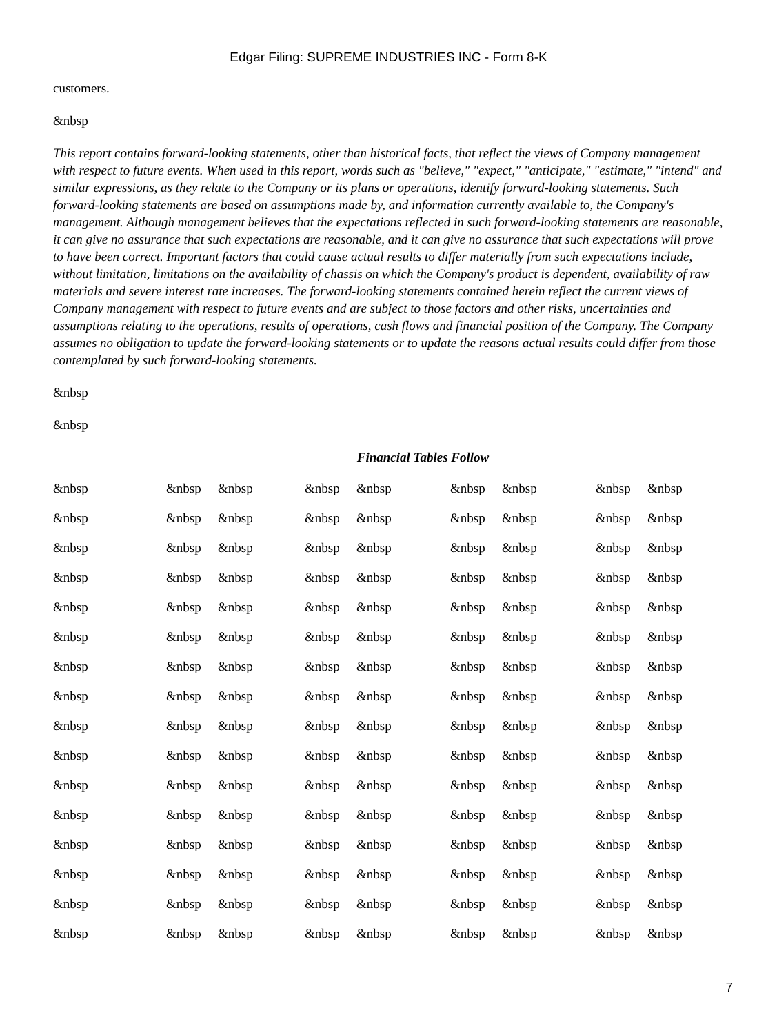Edgar Filing: SUPREME INDUSTRIES INC - Form 8-K
customers.
&nbsp
This report contains forward-looking statements, other than historical facts, that reflect the views of Company management with respect to future events. When used in this report, words such as "believe," "expect," "anticipate," "estimate," "intend" and similar expressions, as they relate to the Company or its plans or operations, identify forward-looking statements. Such forward-looking statements are based on assumptions made by, and information currently available to, the Company's management. Although management believes that the expectations reflected in such forward-looking statements are reasonable, it can give no assurance that such expectations are reasonable, and it can give no assurance that such expectations will prove to have been correct. Important factors that could cause actual results to differ materially from such expectations include, without limitation, limitations on the availability of chassis on which the Company's product is dependent, availability of raw materials and severe interest rate increases. The forward-looking statements contained herein reflect the current views of Company management with respect to future events and are subject to those factors and other risks, uncertainties and assumptions relating to the operations, results of operations, cash flows and financial position of the Company. The Company assumes no obligation to update the forward-looking statements or to update the reasons actual results could differ from those contemplated by such forward-looking statements.
&nbsp
&nbsp
Financial Tables Follow
| &nbsp | &nbsp | &nbsp | &nbsp | &nbsp | &nbsp | &nbsp | &nbsp | &nbsp |
| &nbsp | &nbsp | &nbsp | &nbsp | &nbsp | &nbsp | &nbsp | &nbsp | &nbsp |
| &nbsp | &nbsp | &nbsp | &nbsp | &nbsp | &nbsp | &nbsp | &nbsp | &nbsp |
| &nbsp | &nbsp | &nbsp | &nbsp | &nbsp | &nbsp | &nbsp | &nbsp | &nbsp |
| &nbsp | &nbsp | &nbsp | &nbsp | &nbsp | &nbsp | &nbsp | &nbsp | &nbsp |
| &nbsp | &nbsp | &nbsp | &nbsp | &nbsp | &nbsp | &nbsp | &nbsp | &nbsp |
| &nbsp | &nbsp | &nbsp | &nbsp | &nbsp | &nbsp | &nbsp | &nbsp | &nbsp |
| &nbsp | &nbsp | &nbsp | &nbsp | &nbsp | &nbsp | &nbsp | &nbsp | &nbsp |
| &nbsp | &nbsp | &nbsp | &nbsp | &nbsp | &nbsp | &nbsp | &nbsp | &nbsp |
| &nbsp | &nbsp | &nbsp | &nbsp | &nbsp | &nbsp | &nbsp | &nbsp | &nbsp |
| &nbsp | &nbsp | &nbsp | &nbsp | &nbsp | &nbsp | &nbsp | &nbsp | &nbsp |
| &nbsp | &nbsp | &nbsp | &nbsp | &nbsp | &nbsp | &nbsp | &nbsp | &nbsp |
| &nbsp | &nbsp | &nbsp | &nbsp | &nbsp | &nbsp | &nbsp | &nbsp | &nbsp |
| &nbsp | &nbsp | &nbsp | &nbsp | &nbsp | &nbsp | &nbsp | &nbsp | &nbsp |
| &nbsp | &nbsp | &nbsp | &nbsp | &nbsp | &nbsp | &nbsp | &nbsp | &nbsp |
| &nbsp | &nbsp | &nbsp | &nbsp | &nbsp | &nbsp | &nbsp | &nbsp | &nbsp |
7